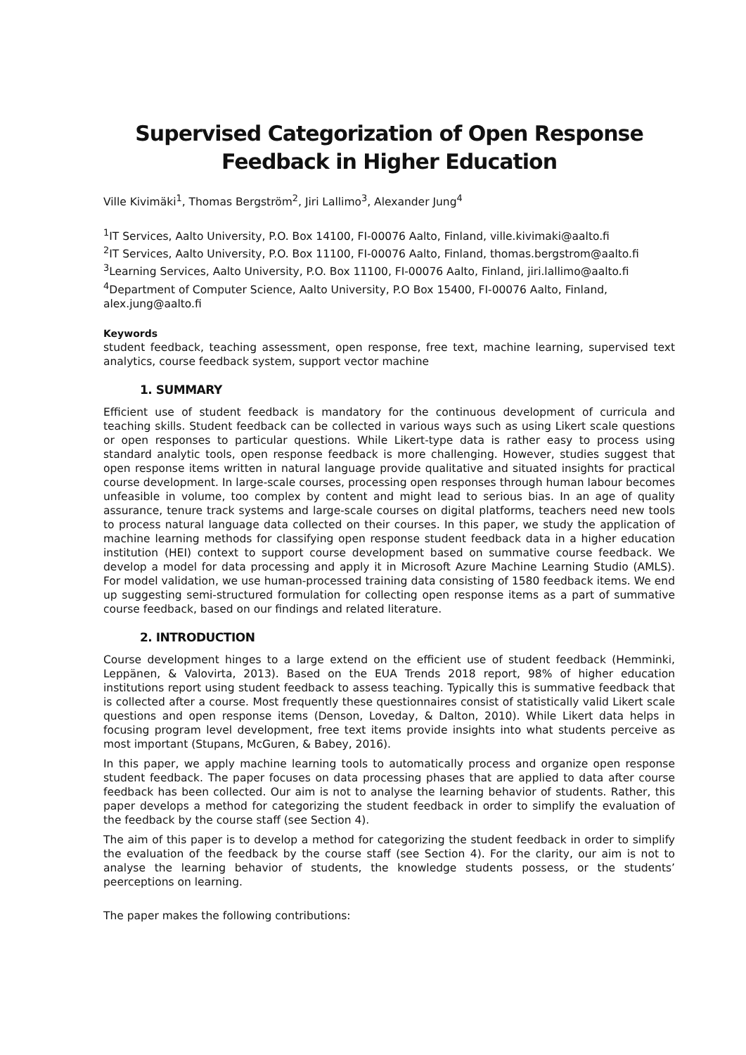Supervised Categorization of Open Response
Feedback in Higher Education
Ville Kivimäki<sup>1</sup>, Thomas Bergström<sup>2</sup>, Jiri Lallimo<sup>3</sup>, Alexander Jung<sup>4</sup>
<sup>1</sup> IT Services, Aalto University, P.O. Box 14100, FI-00076 Aalto, Finland, ville.kivimaki@aalto.fi
<sup>2</sup> IT Services, Aalto University, P.O. Box 11100, FI-00076 Aalto, Finland, thomas.bergstrom@aalto.fi
<sup>3</sup> Learning Services, Aalto University, P.O. Box 11100, FI-00076 Aalto, Finland, jiri.lallimo@aalto.fi
<sup>4</sup> Department of Computer Science, Aalto University, P.O Box 15400, FI-00076 Aalto, Finland, alex.jung@aalto.fi
Keywords
student feedback, teaching assessment, open response, free text, machine learning, supervised text analytics, course feedback system, support vector machine
1. SUMMARY
Efficient use of student feedback is mandatory for the continuous development of curricula and teaching skills. Student feedback can be collected in various ways such as using Likert scale questions or open responses to particular questions. While Likert-type data is rather easy to process using standard analytic tools, open response feedback is more challenging. However, studies suggest that open response items written in natural language provide qualitative and situated insights for practical course development. In large-scale courses, processing open responses through human labour becomes unfeasible in volume, too complex by content and might lead to serious bias. In an age of quality assurance, tenure track systems and large-scale courses on digital platforms, teachers need new tools to process natural language data collected on their courses. In this paper, we study the application of machine learning methods for classifying open response student feedback data in a higher education institution (HEI) context to support course development based on summative course feedback. We develop a model for data processing and apply it in Microsoft Azure Machine Learning Studio (AMLS). For model validation, we use human-processed training data consisting of 1580 feedback items. We end up suggesting semi-structured formulation for collecting open response items as a part of summative course feedback, based on our findings and related literature.
2. INTRODUCTION
Course development hinges to a large extend on the efficient use of student feedback (Hemminki, Leppänen, & Valovirta, 2013). Based on the EUA Trends 2018 report, 98% of higher education institutions report using student feedback to assess teaching. Typically this is summative feedback that is collected after a course. Most frequently these questionnaires consist of statistically valid Likert scale questions and open response items (Denson, Loveday, & Dalton, 2010). While Likert data helps in focusing program level development, free text items provide insights into what students perceive as most important (Stupans, McGuren, & Babey, 2016).
In this paper, we apply machine learning tools to automatically process and organize open response student feedback. The paper focuses on data processing phases that are applied to data after course feedback has been collected. Our aim is not to analyse the learning behavior of students. Rather, this paper develops a method for categorizing the student feedback in order to simplify the evaluation of the feedback by the course staff (see Section 4).
The aim of this paper is to develop a method for categorizing the student feedback in order to simplify the evaluation of the feedback by the course staff (see Section 4). For the clarity, our aim is not to analyse the learning behavior of students, the knowledge students possess, or the students’ peerceptions on learning.
The paper makes the following contributions: